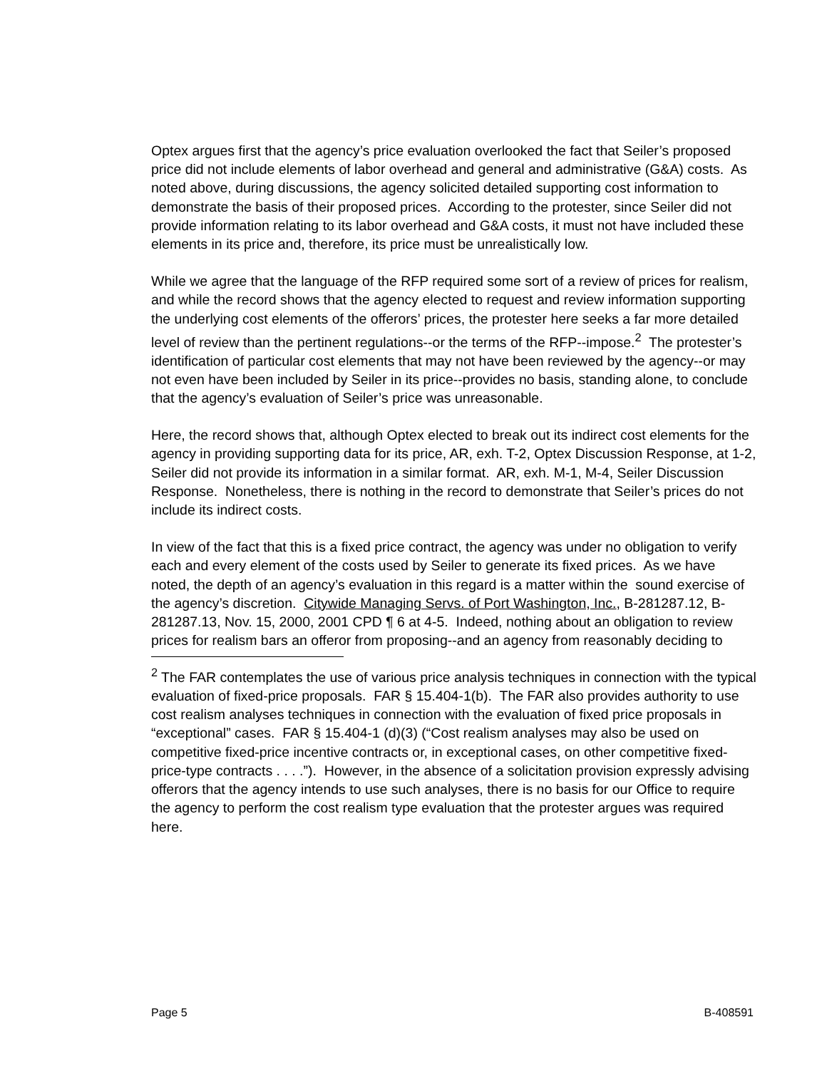Optex argues first that the agency’s price evaluation overlooked the fact that Seiler’s proposed price did not include elements of labor overhead and general and administrative (G&A) costs. As noted above, during discussions, the agency solicited detailed supporting cost information to demonstrate the basis of their proposed prices. According to the protester, since Seiler did not provide information relating to its labor overhead and G&A costs, it must not have included these elements in its price and, therefore, its price must be unrealistically low.
While we agree that the language of the RFP required some sort of a review of prices for realism, and while the record shows that the agency elected to request and review information supporting the underlying cost elements of the offerors’ prices, the protester here seeks a far more detailed level of review than the pertinent regulations--or the terms of the RFP--impose.<sup>2</sup> The protester’s identification of particular cost elements that may not have been reviewed by the agency--or may not even have been included by Seiler in its price--provides no basis, standing alone, to conclude that the agency’s evaluation of Seiler’s price was unreasonable.
Here, the record shows that, although Optex elected to break out its indirect cost elements for the agency in providing supporting data for its price, AR, exh. T-2, Optex Discussion Response, at 1-2, Seiler did not provide its information in a similar format. AR, exh. M-1, M-4, Seiler Discussion Response. Nonetheless, there is nothing in the record to demonstrate that Seiler’s prices do not include its indirect costs.
In view of the fact that this is a fixed price contract, the agency was under no obligation to verify each and every element of the costs used by Seiler to generate its fixed prices. As we have noted, the depth of an agency’s evaluation in this regard is a matter within the sound exercise of the agency’s discretion. Citywide Managing Servs. of Port Washington, Inc., B-281287.12, B-281287.13, Nov. 15, 2000, 2001 CPD ¶ 6 at 4-5. Indeed, nothing about an obligation to review prices for realism bars an offeror from proposing--and an agency from reasonably deciding to
<sup>2</sup> The FAR contemplates the use of various price analysis techniques in connection with the typical evaluation of fixed-price proposals. FAR § 15.404-1(b). The FAR also provides authority to use cost realism analyses techniques in connection with the evaluation of fixed price proposals in “exceptional” cases. FAR § 15.404-1 (d)(3) (“Cost realism analyses may also be used on competitive fixed-price incentive contracts or, in exceptional cases, on other competitive fixed-price-type contracts . . . .”). However, in the absence of a solicitation provision expressly advising offerors that the agency intends to use such analyses, there is no basis for our Office to require the agency to perform the cost realism type evaluation that the protester argues was required here.
Page 5 B-408591